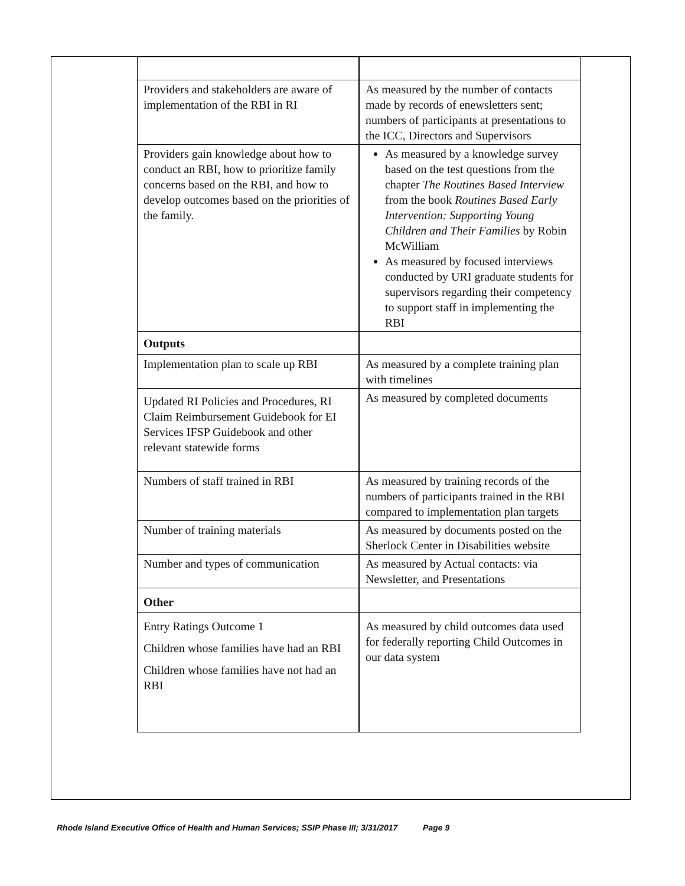| Providers and stakeholders are aware of implementation of the RBI in RI | As measured by the number of contacts made by records of enewsletters sent; numbers of participants at presentations to the ICC, Directors and Supervisors |
| Providers gain knowledge about how to conduct an RBI, how to prioritize family concerns based on the RBI, and how to develop outcomes based on the priorities of the family. | As measured by a knowledge survey based on the test questions from the chapter The Routines Based Interview from the book Routines Based Early Intervention: Supporting Young Children and Their Families by Robin McWilliam As measured by focused interviews conducted by URI graduate students for supervisors regarding their competency to support staff in implementing the RBI |
| Outputs | |
| Implementation plan to scale up RBI | As measured by a complete training plan with timelines |
| Updated RI Policies and Procedures, RI Claim Reimbursement Guidebook for EI Services IFSP Guidebook and other relevant statewide forms | As measured by completed documents |
| Numbers of staff trained in RBI | As measured by training records of the numbers of participants trained in the RBI compared to implementation plan targets |
| Number of training materials | As measured by documents posted on the Sherlock Center in Disabilities website |
| Number and types of communication | As measured by Actual contacts: via Newsletter, and Presentations |
| Other | |
| Entry Ratings Outcome 1 Children whose families have had an RBI Children whose families have not had an RBI | As measured by child outcomes data used for federally reporting Child Outcomes in our data system |
Rhode Island Executive Office of Health and Human Services; SSIP Phase III; 3/31/2017 Page 9